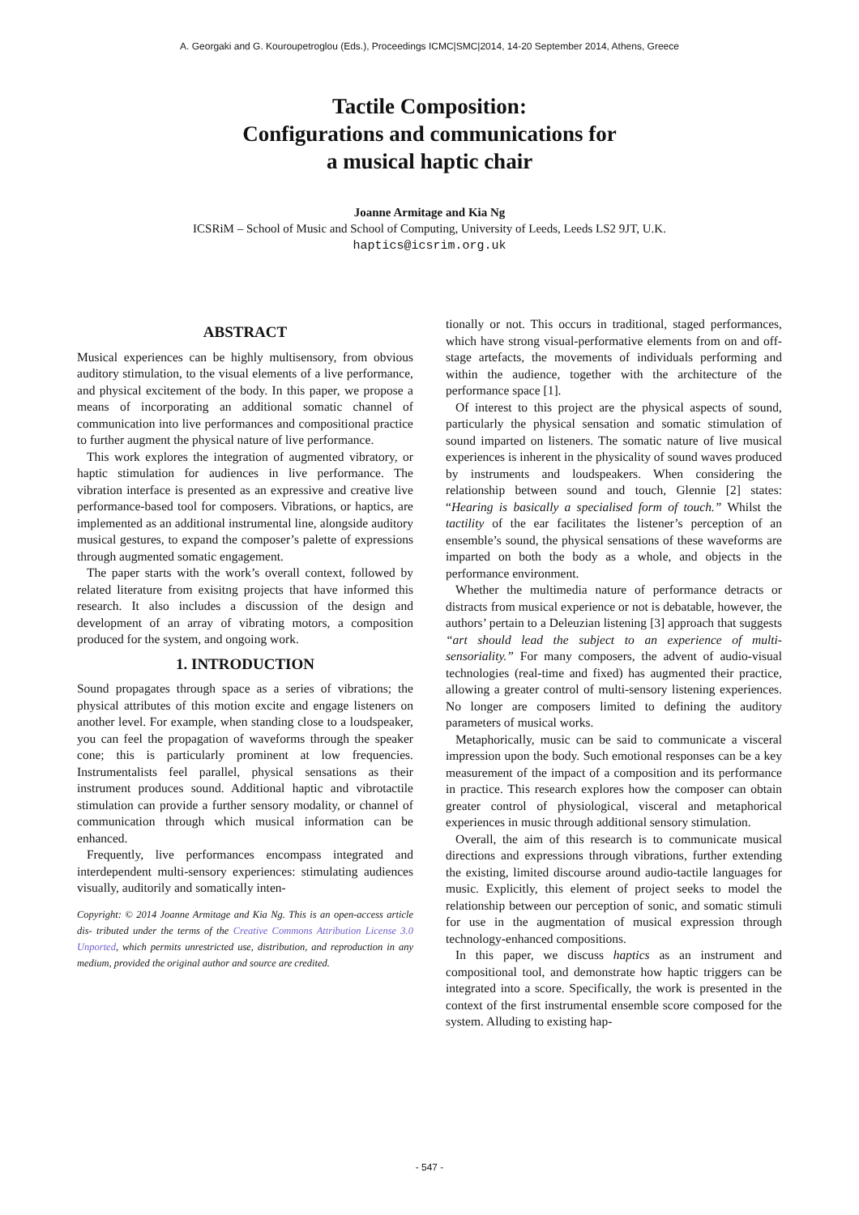A. Georgaki and G. Kouroupetroglou (Eds.), Proceedings ICMC|SMC|2014, 14-20 September 2014, Athens, Greece
Tactile Composition:
Configurations and communications for
a musical haptic chair
Joanne Armitage and Kia Ng
ICSRiM – School of Music and School of Computing, University of Leeds, Leeds LS2 9JT, U.K.
haptics@icsrim.org.uk
ABSTRACT
Musical experiences can be highly multisensory, from obvious auditory stimulation, to the visual elements of a live performance, and physical excitement of the body. In this paper, we propose a means of incorporating an additional somatic channel of communication into live performances and compositional practice to further augment the physical nature of live performance.
This work explores the integration of augmented vibratory, or haptic stimulation for audiences in live performance. The vibration interface is presented as an expressive and creative live performance-based tool for composers. Vibrations, or haptics, are implemented as an additional instrumental line, alongside auditory musical gestures, to expand the composer’s palette of expressions through augmented somatic engagement.
The paper starts with the work’s overall context, followed by related literature from exisitng projects that have informed this research. It also includes a discussion of the design and development of an array of vibrating motors, a composition produced for the system, and ongoing work.
1. INTRODUCTION
Sound propagates through space as a series of vibrations; the physical attributes of this motion excite and engage listeners on another level. For example, when standing close to a loudspeaker, you can feel the propagation of waveforms through the speaker cone; this is particularly prominent at low frequencies. Instrumentalists feel parallel, physical sensations as their instrument produces sound. Additional haptic and vibrotactile stimulation can provide a further sensory modality, or channel of communication through which musical information can be enhanced.
Frequently, live performances encompass integrated and interdependent multi-sensory experiences: stimulating audiences visually, auditorily and somatically inten-
Copyright: © 2014 Joanne Armitage and Kia Ng. This is an open-access article dis- tributed under the terms of the Creative Commons Attribution License 3.0 Unported, which permits unrestricted use, distribution, and reproduction in any medium, provided the original author and source are credited.
tionally or not. This occurs in traditional, staged performances, which have strong visual-performative elements from on and off-stage artefacts, the movements of individuals performing and within the audience, together with the architecture of the performance space [1].
Of interest to this project are the physical aspects of sound, particularly the physical sensation and somatic stimulation of sound imparted on listeners. The somatic nature of live musical experiences is inherent in the physicality of sound waves produced by instruments and loudspeakers. When considering the relationship between sound and touch, Glennie [2] states: “Hearing is basically a specialised form of touch.” Whilst the tactility of the ear facilitates the listener’s perception of an ensemble’s sound, the physical sensations of these waveforms are imparted on both the body as a whole, and objects in the performance environment.
Whether the multimedia nature of performance detracts or distracts from musical experience or not is debatable, however, the authors’ pertain to a Deleuzian listening [3] approach that suggests “art should lead the subject to an experience of multi-sensoriality.” For many composers, the advent of audio-visual technologies (real-time and fixed) has augmented their practice, allowing a greater control of multi-sensory listening experiences. No longer are composers limited to defining the auditory parameters of musical works.
Metaphorically, music can be said to communicate a visceral impression upon the body. Such emotional responses can be a key measurement of the impact of a composition and its performance in practice. This research explores how the composer can obtain greater control of physiological, visceral and metaphorical experiences in music through additional sensory stimulation.
Overall, the aim of this research is to communicate musical directions and expressions through vibrations, further extending the existing, limited discourse around audio-tactile languages for music. Explicitly, this element of project seeks to model the relationship between our perception of sonic, and somatic stimuli for use in the augmentation of musical expression through technology-enhanced compositions.
In this paper, we discuss haptics as an instrument and compositional tool, and demonstrate how haptic triggers can be integrated into a score. Specifically, the work is presented in the context of the first instrumental ensemble score composed for the system. Alluding to existing hap-
- 547 -